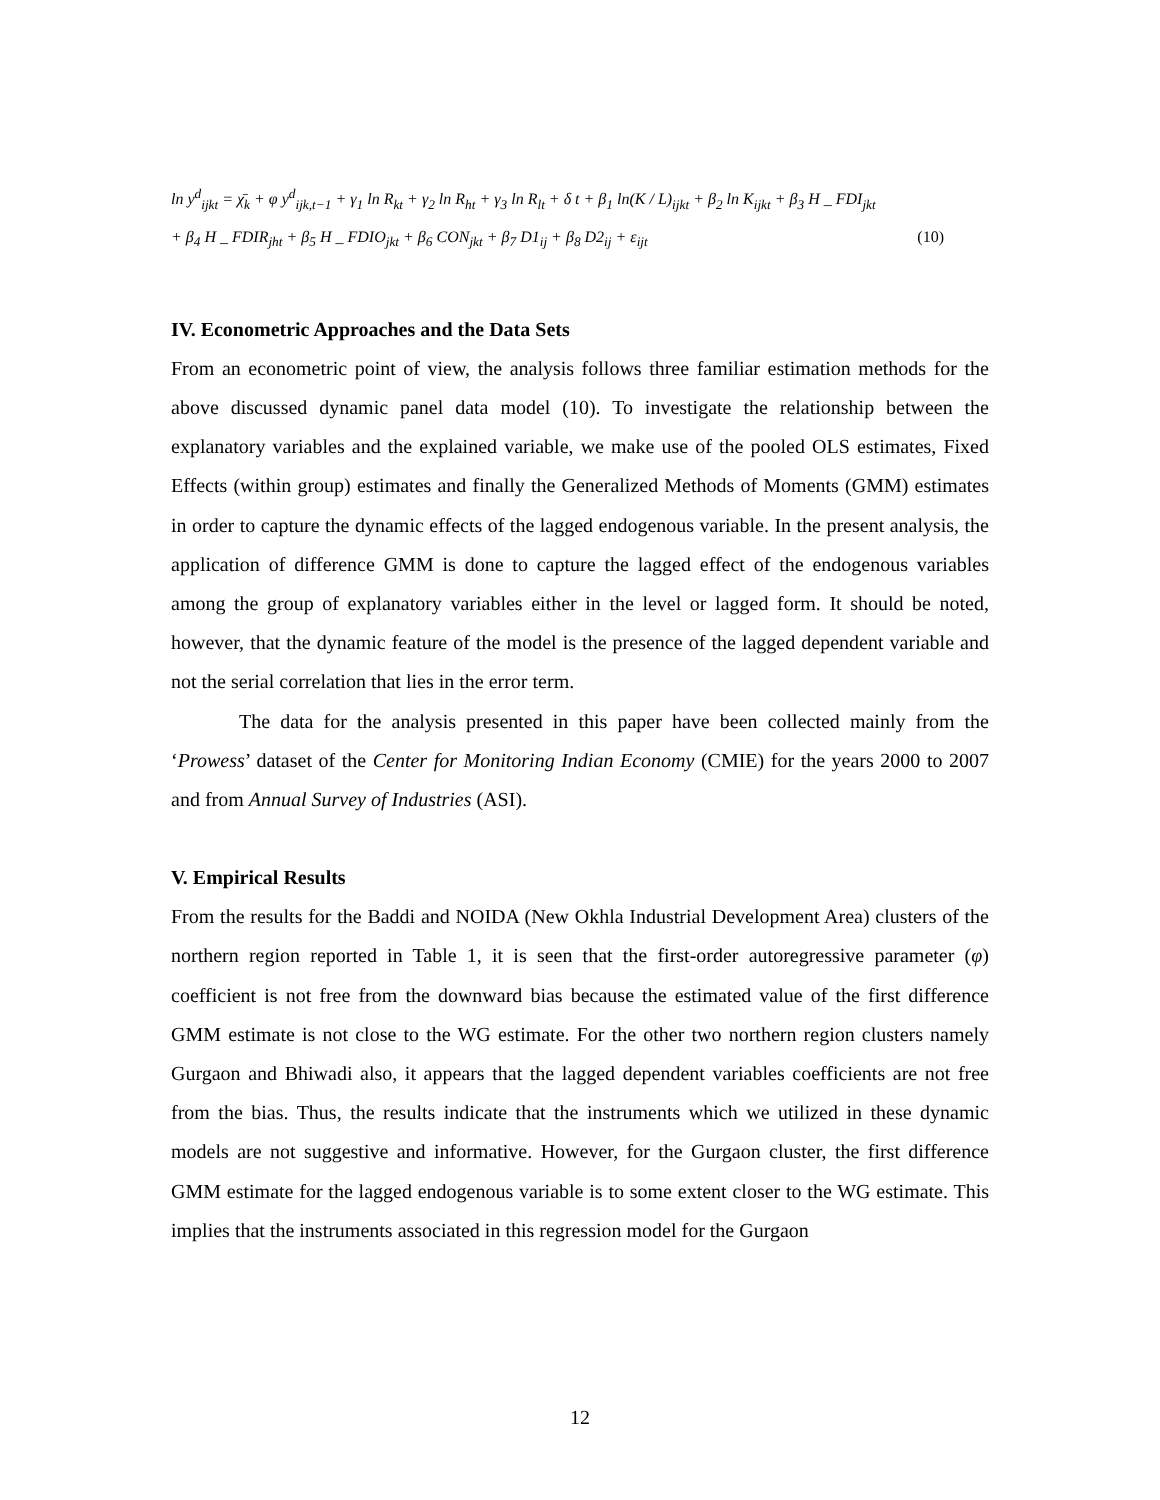ln y<sup>d</sup><sub>ijkt</sub> = χ̄<sub>k</sub> + φ y<sup>d</sup><sub>ijk,t−1</sub> + γ<sub>1</sub> ln R<sub>kt</sub> + γ<sub>2</sub> ln R<sub>ht</sub> + γ<sub>3</sub> ln R<sub>lt</sub> + δ t + β<sub>1</sub> ln(K / L)<sub>ijkt</sub> + β<sub>2</sub> ln K<sub>ijkt</sub> + β<sub>3</sub> H _ FDI<sub>jkt</sub>
+ β<sub>4</sub> H _ FDIR<sub>jht</sub> + β<sub>5</sub> H _ FDIO<sub>jkt</sub> + β<sub>6</sub> CON<sub>jkt</sub> + β<sub>7</sub> D1<sub>ij</sub> + β<sub>8</sub> D2<sub>ij</sub> + ε<sub>ijt</sub> (10)
IV. Econometric Approaches and the Data Sets
From an econometric point of view, the analysis follows three familiar estimation methods for the above discussed dynamic panel data model (10). To investigate the relationship between the explanatory variables and the explained variable, we make use of the pooled OLS estimates, Fixed Effects (within group) estimates and finally the Generalized Methods of Moments (GMM) estimates in order to capture the dynamic effects of the lagged endogenous variable. In the present analysis, the application of difference GMM is done to capture the lagged effect of the endogenous variables among the group of explanatory variables either in the level or lagged form. It should be noted, however, that the dynamic feature of the model is the presence of the lagged dependent variable and not the serial correlation that lies in the error term.
The data for the analysis presented in this paper have been collected mainly from the ‘Prowess’ dataset of the Center for Monitoring Indian Economy (CMIE) for the years 2000 to 2007 and from Annual Survey of Industries (ASI).
V. Empirical Results
From the results for the Baddi and NOIDA (New Okhla Industrial Development Area) clusters of the northern region reported in Table 1, it is seen that the first-order autoregressive parameter (φ) coefficient is not free from the downward bias because the estimated value of the first difference GMM estimate is not close to the WG estimate. For the other two northern region clusters namely Gurgaon and Bhiwadi also, it appears that the lagged dependent variables coefficients are not free from the bias. Thus, the results indicate that the instruments which we utilized in these dynamic models are not suggestive and informative. However, for the Gurgaon cluster, the first difference GMM estimate for the lagged endogenous variable is to some extent closer to the WG estimate. This implies that the instruments associated in this regression model for the Gurgaon
12